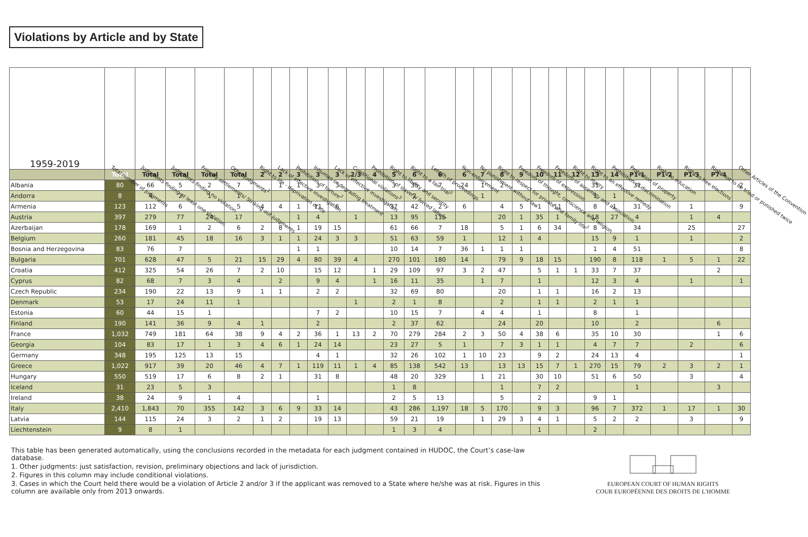Violations by Article and by State
| 1959-2019 | Total number of judgments | Judgments finding at least one violation | Judgments finding no violation | Friendly settlements/ Striking-out judgments | Other judgments<sup>1</sup> | Right to life - deprivation of life | Lack of effective investigation | Prohibition of torture<sup>2</sup> | Inhuman or degrading treatment | Lack of effective investigation | Conditional violations<sup>3</sup> | Prohibition of slavery/ forced labour | Right to liberty and security | Right to a fair trial<sup>2</sup> | Length of proceedings | Non-enforcement | No punishment without law | Right to respect for private and family life<sup>2</sup> | Freedom of thought, conscience and religion | Freedom of expression | Freedom of assembly and association | Right to marry | Right to an effective remedy | Prohibition of discrimination | Protection of property | Right to education | Right to free elections | Right not to be tried or punished twice | Other Articles of the Convention |
| --- | --- | --- | --- | --- | --- | --- | --- | --- | --- | --- | --- | --- | --- | --- | --- | --- | --- | --- | --- | --- | --- | --- | --- | --- | --- | --- | --- | --- | --- |
| | Total | Total | Total | Total | Total | 2 | 2 | 3 | 3 | 3 | 2/3 | 4 | 5 | 6 | 6 | 6 | 7 | 8 | 9 | 10 | 11 | 12 | 13 | 14 | P1-1 | P1-2 | P1-3 | P7-4 | |
| Albania | 80 | 66 | 5 | 2 | 7 | | 1 | 1 | 3 | 3 | | | 3 | 35 | 7 | 24 | 1 | 2 | | | | | 31 | | 31 | | | | 2 |
| Andorra | 8 | 4 | 2 | 1 | 1 | | | | | | | | | 2 | | | 1 | | | | | | 1 | 1 | | | | | |
| Armenia | 123 | 112 | 6 | | 5 | 4 | 4 | 1 | 11 | 6 | | | 37 | 42 | 2 | 6 | | 4 | 5 | 1 | 11 | | 8 | 1 | 31 | | 1 | | 9 |
| Austria | 397 | 279 | 77 | 24 | 17 | | | 1 | 4 | | 1 | | 13 | 95 | 115 | | | 20 | 1 | 35 | 1 | | 18 | 27 | 4 | | 1 | 4 | |
| Azerbaijan | 178 | 169 | 1 | 2 | 6 | 2 | 8 | 1 | 19 | 15 | | | 61 | 66 | 7 | 18 | | 5 | 1 | 6 | 34 | | 8 | | 34 | | 25 | | 27 |
| Belgium | 260 | 181 | 45 | 18 | 16 | 3 | 1 | 1 | 24 | 3 | 3 | | 51 | 63 | 59 | 1 | | 12 | 1 | 4 | | | 15 | 9 | 1 | | 1 | | 2 |
| Bosnia and Herzegovina | 83 | 76 | 7 | | | | | 1 | 1 | | | | 10 | 14 | 7 | 36 | 1 | 1 | 1 | | | | 1 | 4 | 51 | | | | 8 |
| Bulgaria | 701 | 628 | 47 | 5 | 21 | 15 | 29 | 4 | 80 | 39 | 4 | | 270 | 101 | 180 | 14 | | 79 | 9 | 18 | 15 | | 190 | 8 | 118 | 1 | 5 | 1 | 22 |
| Croatia | 412 | 325 | 54 | 26 | 7 | 2 | 10 | | 15 | 12 | | 1 | 29 | 109 | 97 | 3 | 2 | 47 | | 5 | 1 | 1 | 33 | 7 | 37 | | | 2 | |
| Cyprus | 82 | 68 | 7 | 3 | 4 | | 2 | | 9 | 4 | | 1 | 16 | 11 | 35 | | 1 | 7 | | 1 | | | 12 | 3 | 4 | | 1 | | 1 |
| Czech Republic | 234 | 190 | 22 | 13 | 9 | 1 | 1 | | 2 | 2 | | | 32 | 69 | 80 | | | 20 | | 1 | 1 | | 16 | 2 | 13 | | | | |
| Denmark | 53 | 17 | 24 | 11 | 1 | | | | | | 1 | | 2 | 1 | 8 | | | 2 | | 1 | 1 | | 2 | 1 | 1 | | | | |
| Estonia | 60 | 44 | 15 | 1 | | | | | 7 | 2 | | | 10 | 15 | 7 | | 4 | 4 | | 1 | | | 8 | | 1 | | | | |
| Finland | 190 | 141 | 36 | 9 | 4 | 1 | | | 2 | | | | 2 | 37 | 62 | | | 24 | | 20 | | | 10 | | 2 | | | 6 | |
| France | 1,032 | 749 | 181 | 64 | 38 | 9 | 4 | 2 | 36 | 1 | 13 | 2 | 70 | 279 | 284 | 2 | 3 | 50 | 4 | 38 | 6 | | 35 | 10 | 30 | | | 1 | 6 |
| Georgia | 104 | 83 | 17 | 1 | 3 | 4 | 6 | 1 | 24 | 14 | | | 23 | 27 | 5 | 1 | | 7 | 3 | 1 | 1 | | 4 | 7 | 7 | | 2 | | 6 |
| Germany | 348 | 195 | 125 | 13 | 15 | | | | 4 | 1 | | | 32 | 26 | 102 | 1 | 10 | 23 | | 9 | 2 | | 24 | 13 | 4 | | | | 1 |
| Greece | 1,022 | 917 | 39 | 20 | 46 | 4 | 7 | 1 | 119 | 11 | 1 | 4 | 85 | 138 | 542 | 13 | | 13 | 13 | 15 | 7 | 1 | 270 | 15 | 79 | 2 | 3 | 2 | 1 |
| Hungary | 550 | 519 | 17 | 6 | 8 | 2 | 1 | | 31 | 8 | | | 48 | 20 | 329 | | 1 | 21 | | 30 | 10 | | 51 | 6 | 50 | | 3 | | 4 |
| Iceland | 31 | 23 | 5 | 3 | | | | | | | | | 1 | 8 | | | | 1 | | 7 | 2 | | | | 1 | | | 3 | |
| Ireland | 38 | 24 | 9 | 1 | 4 | | | | 1 | | | | 2 | 5 | 13 | | | 5 | | 2 | | | 9 | 1 | | | | | |
| Italy | 2,410 | 1,843 | 70 | 355 | 142 | 3 | 6 | 9 | 33 | 14 | | | 43 | 286 | 1,197 | 18 | 5 | 170 | | 9 | 3 | | 96 | 7 | 372 | 1 | 17 | 1 | 30 |
| Latvia | 144 | 115 | 24 | 3 | 2 | 1 | 2 | | 19 | 13 | | | 59 | 21 | 19 | | 1 | 29 | 3 | 4 | 1 | | 5 | 2 | 2 | | 3 | | 9 |
| Liechtenstein | 9 | 8 | 1 | | | | | | | | | | 1 | 3 | 4 | | | | | 1 | | | 2 | | | | | | |
This table has been generated automatically, using the conclusions recorded in the metadata for each judgment contained in HUDOC, the Court’s case-law database.
1. Other judgments: just satisfaction, revision, preliminary objections and lack of jurisdiction.
2. Figures in this column may include conditional violations.
3. Cases in which the Court held there would be a violation of Article 2 and/or 3 if the applicant was removed to a State where he/she was at risk. Figures in this column are available only from 2013 onwards.
EUROPEAN COURT OF HUMAN RIGHTS
COUR EUROPÉENNE DES DROITS DE L'HOMME